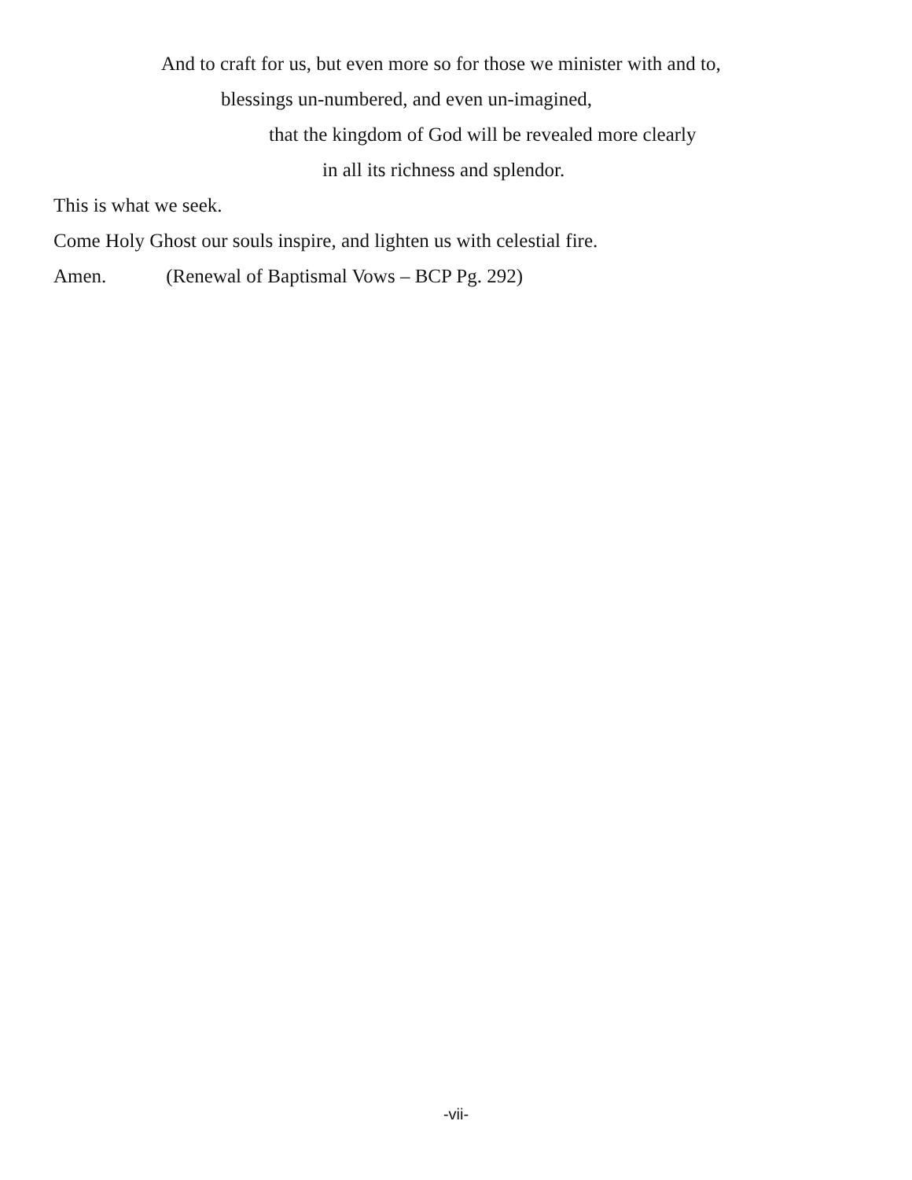And to craft for us, but even more so for those we minister with and to,
blessings un-numbered, and even un-imagined,
that the kingdom of God will be revealed more clearly
in all its richness and splendor.
This is what we seek.
Come Holy Ghost our souls inspire, and lighten us with celestial fire.
Amen. (Renewal of Baptismal Vows – BCP Pg. 292)
-vii-